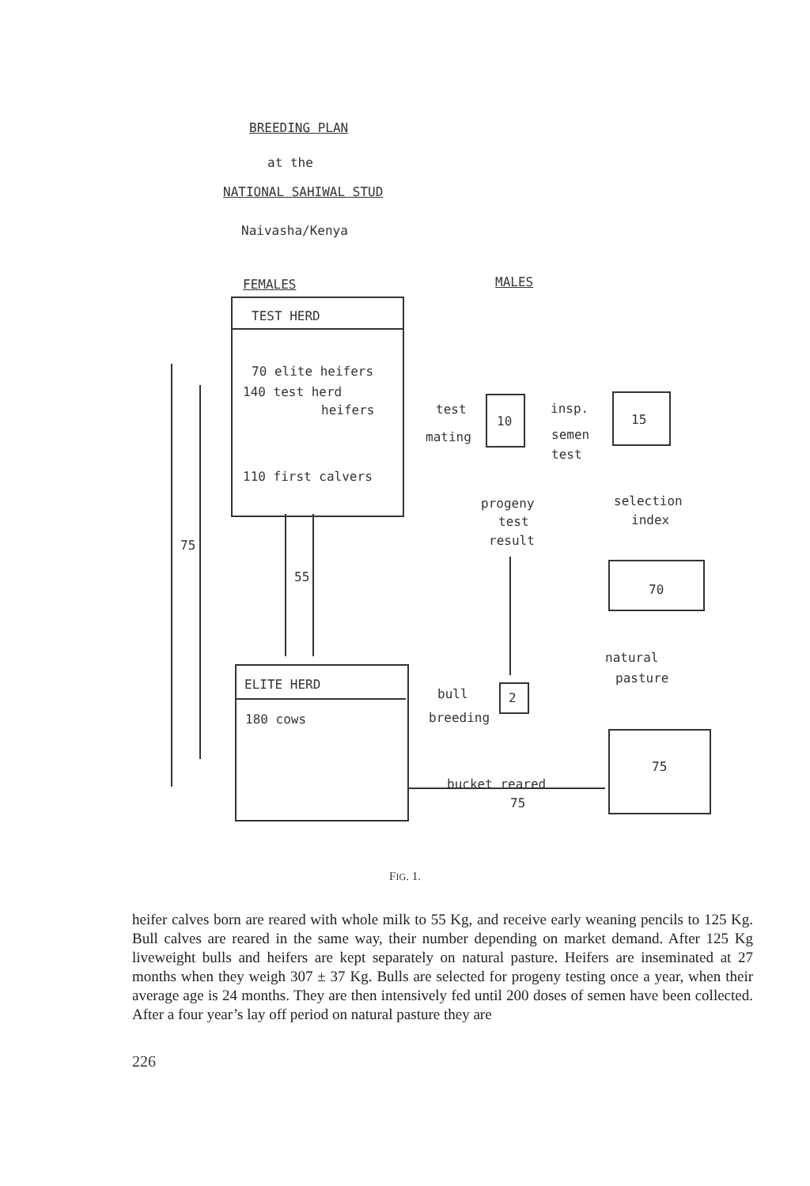BREEDING PLAN
at the
NATIONAL SAHIWAL STUD
Naivasha/Kenya
FEMALES MALES
TEST HERD
70 elite heifers
140 test herd
heifers
110 first calvers
75
55
10
test
mating
insp.
semen
test
15
progeny
test
result
selection
index
70
natural
pasture
ELITE HERD
180 cows
bull
breeding
2
75
bucket reared
75
FIG. 1.
heifer calves born are reared with whole milk to 55 Kg, and receive early weaning pencils to 125 Kg. Bull calves are reared in the same way, their number depending on market demand. After 125 Kg liveweight bulls and heifers are kept separately on natural pasture. Heifers are inseminated at 27 months when they weigh 307 ± 37 Kg. Bulls are selected for progeny testing once a year, when their average age is 24 months. They are then intensively fed until 200 doses of semen have been collected. After a four year’s lay off period on natural pasture they are
226